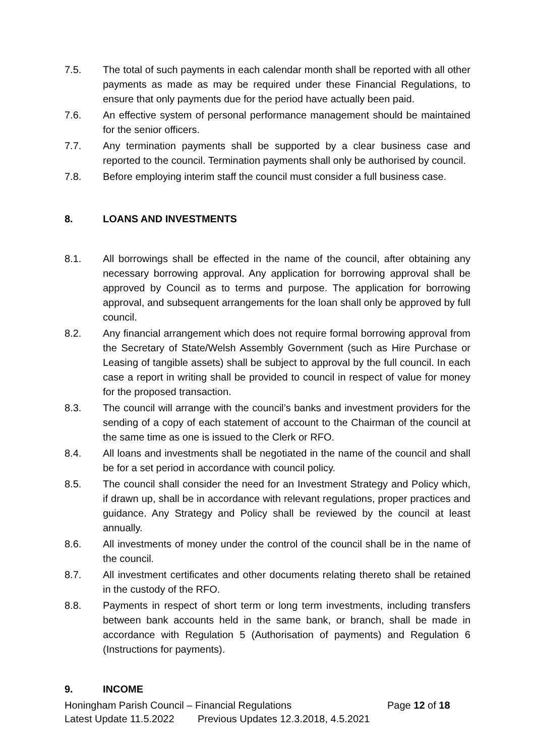7.5. The total of such payments in each calendar month shall be reported with all other payments as made as may be required under these Financial Regulations, to ensure that only payments due for the period have actually been paid.
7.6. An effective system of personal performance management should be maintained for the senior officers.
7.7. Any termination payments shall be supported by a clear business case and reported to the council. Termination payments shall only be authorised by council.
7.8. Before employing interim staff the council must consider a full business case.
8. LOANS AND INVESTMENTS
8.1. All borrowings shall be effected in the name of the council, after obtaining any necessary borrowing approval. Any application for borrowing approval shall be approved by Council as to terms and purpose. The application for borrowing approval, and subsequent arrangements for the loan shall only be approved by full council.
8.2. Any financial arrangement which does not require formal borrowing approval from the Secretary of State/Welsh Assembly Government (such as Hire Purchase or Leasing of tangible assets) shall be subject to approval by the full council. In each case a report in writing shall be provided to council in respect of value for money for the proposed transaction.
8.3. The council will arrange with the council’s banks and investment providers for the sending of a copy of each statement of account to the Chairman of the council at the same time as one is issued to the Clerk or RFO.
8.4. All loans and investments shall be negotiated in the name of the council and shall be for a set period in accordance with council policy.
8.5. The council shall consider the need for an Investment Strategy and Policy which, if drawn up, shall be in accordance with relevant regulations, proper practices and guidance. Any Strategy and Policy shall be reviewed by the council at least annually.
8.6. All investments of money under the control of the council shall be in the name of the council.
8.7. All investment certificates and other documents relating thereto shall be retained in the custody of the RFO.
8.8. Payments in respect of short term or long term investments, including transfers between bank accounts held in the same bank, or branch, shall be made in accordance with Regulation 5 (Authorisation of payments) and Regulation 6 (Instructions for payments).
9. INCOME
Honingham Parish Council – Financial Regulations Page 12 of 18
Latest Update 11.5.2022 Previous Updates 12.3.2018, 4.5.2021